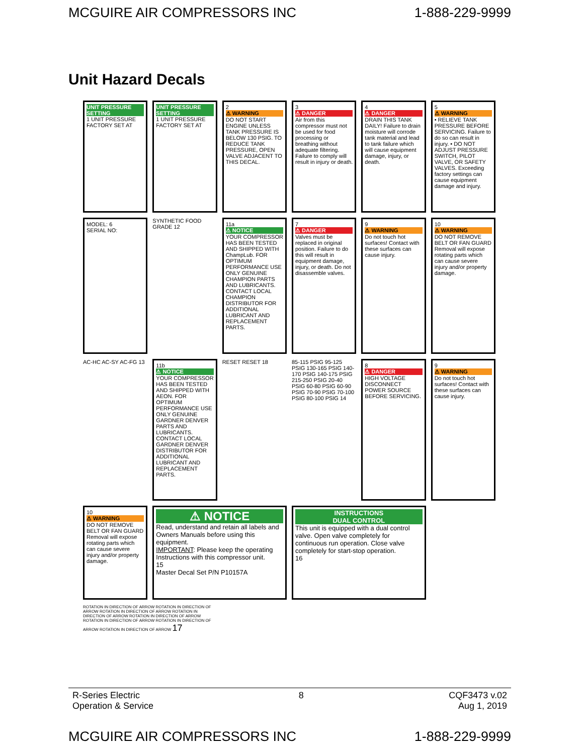MCGUIRE AIR COMPRESSORS INC 1-888-229-9999
Unit Hazard Decals
UNIT PRESSURE SETTING
1 UNIT PRESSURE FACTORY SET AT
UNIT PRESSURE SETTING
1 UNIT PRESSURE FACTORY SET AT
2
⚠ WARNING
DO NOT START ENGINE UNLESS TANK PRESSURE IS BELOW 130 PSIG. TO REDUCE TANK PRESSURE, OPEN VALVE ADJACENT TO THIS DECAL.
3
⚠ DANGER
Air from this compressor must not be used for food processing or breathing without adequate filtering. Failure to comply will result in injury or death.
4
⚠ DANGER
DRAIN THIS TANK DAILY! Failure to drain moisture will corrode tank material and lead to tank failure which will cause equipment damage, injury, or death.
5
⚠ WARNING
• RELIEVE TANK PRESSURE BEFORE SERVICING. Failure to do so can result in injury. • DO NOT ADJUST PRESSURE SWITCH, PILOT VALVE, OR SAFETY VALVES. Exceeding factory settings can cause equipment damage and injury.
MODEL: 6
SERIAL NO:
SYNTHETIC FOOD GRADE 12
11a
⚠ NOTICE
YOUR COMPRESSOR HAS BEEN TESTED AND SHIPPED WITH ChampLub. FOR OPTIMUM PERFORMANCE USE ONLY GENUINE CHAMPION PARTS AND LUBRICANTS. CONTACT LOCAL CHAMPION DISTRIBUTOR FOR ADDITIONAL LUBRICANT AND REPLACEMENT PARTS.
7
⚠ DANGER
Valves must be replaced in original position. Failure to do this will result in equipment damage, injury, or death. Do not disassemble valves.
9
⚠ WARNING
Do not touch hot surfaces! Contact with these surfaces can cause injury.
10
⚠ WARNING
DO NOT REMOVE BELT OR FAN GUARD Removal will expose rotating parts which can cause severe injury and/or property damage.
AC-HC AC-SY AC-FG 13
11b
⚠ NOTICE
YOUR COMPRESSOR HAS BEEN TESTED AND SHIPPED WITH AEON. FOR OPTIMUM PERFORMANCE USE ONLY GENUINE GARDNER DENVER PARTS AND LUBRICANTS. CONTACT LOCAL GARDNER DENVER DISTRIBUTOR FOR ADDITIONAL LUBRICANT AND REPLACEMENT PARTS.
RESET RESET 18
85-115 PSIG 95-125 PSIG 130-165 PSIG 140-170 PSIG 140-175 PSIG 215-250 PSIG 20-40 PSIG 60-80 PSIG 60-90 PSIG 70-90 PSIG 70-100 PSIG 80-100 PSIG 14
8
⚠ DANGER
HIGH VOLTAGE DISCONNECT POWER SOURCE BEFORE SERVICING.
9
⚠ WARNING
Do not touch hot surfaces! Contact with these surfaces can cause injury.
10
⚠ WARNING
DO NOT REMOVE BELT OR FAN GUARD Removal will expose rotating parts which can cause severe injury and/or property damage.
⚠ NOTICE
Read, understand and retain all labels and Owners Manuals before using this equipment.
IMPORTANT: Please keep the operating Instructions with this compressor unit.
15
Master Decal Set P/N P10157A
INSTRUCTIONS
DUAL CONTROL
This unit is equipped with a dual control valve. Open valve completely for continuous run operation. Close valve completely for start-stop operation.
16
ROTATION IN DIRECTION OF ARROW ROTATION IN DIRECTION OF ARROW ROTATION IN DIRECTION OF ARROW ROTATION IN DIRECTION OF ARROW ROTATION IN DIRECTION OF ARROW ROTATION IN DIRECTION OF ARROW ROTATION IN DIRECTION OF ARROW ROTATION IN DIRECTION OF ARROW 17
R-Series Electric
Operation & Service 8 CQF3473 v.02
Aug 1, 2019
MCGUIRE AIR COMPRESSORS INC 1-888-229-9999